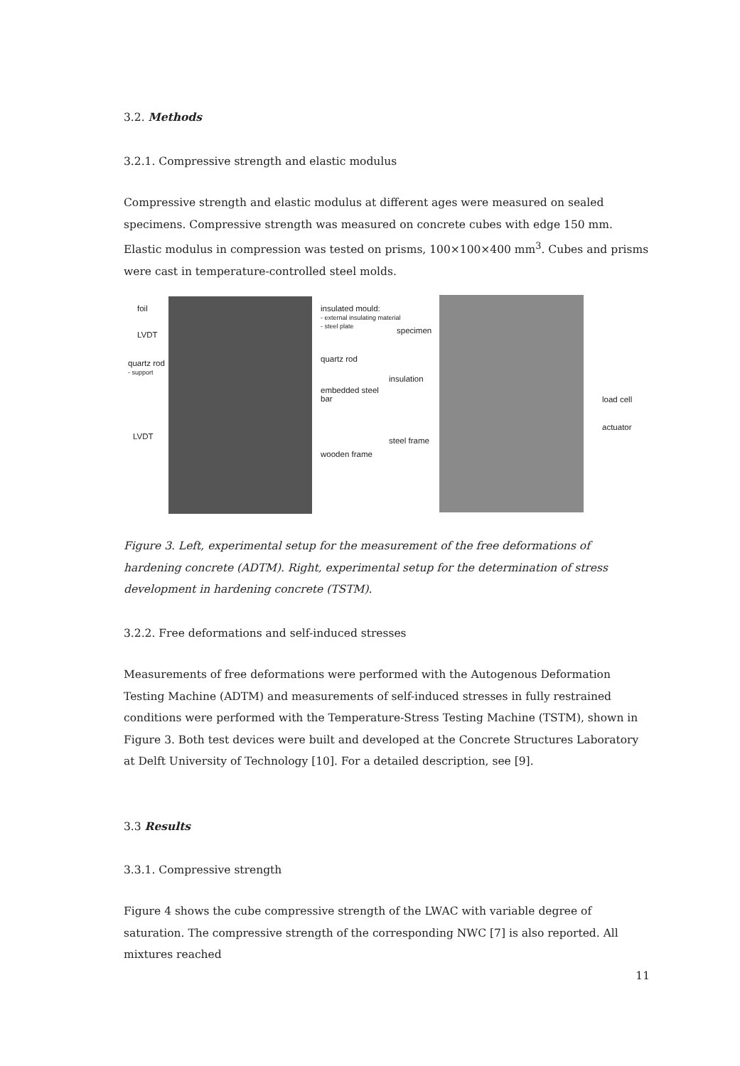3.2. Methods
3.2.1. Compressive strength and elastic modulus
Compressive strength and elastic modulus at different ages were measured on sealed specimens. Compressive strength was measured on concrete cubes with edge 150 mm. Elastic modulus in compression was tested on prisms, 100×100×400 mm<sup>3</sup>. Cubes and prisms were cast in temperature-controlled steel molds.
foil
LVDT
quartz rod
- support
LVDT
insulated mould:
- external insulating material
- steel plate
specimen
quartz rod
insulation
embedded steel
bar
steel frame
wooden frame
load cell
actuator
Figure 3. Left, experimental setup for the measurement of the free deformations of hardening concrete (ADTM). Right, experimental setup for the determination of stress development in hardening concrete (TSTM).
3.2.2. Free deformations and self-induced stresses
Measurements of free deformations were performed with the Autogenous Deformation Testing Machine (ADTM) and measurements of self-induced stresses in fully restrained conditions were performed with the Temperature-Stress Testing Machine (TSTM), shown in Figure 3. Both test devices were built and developed at the Concrete Structures Laboratory at Delft University of Technology [10]. For a detailed description, see [9].
3.3 Results
3.3.1. Compressive strength
Figure 4 shows the cube compressive strength of the LWAC with variable degree of saturation. The compressive strength of the corresponding NWC [7] is also reported. All mixtures reached
11